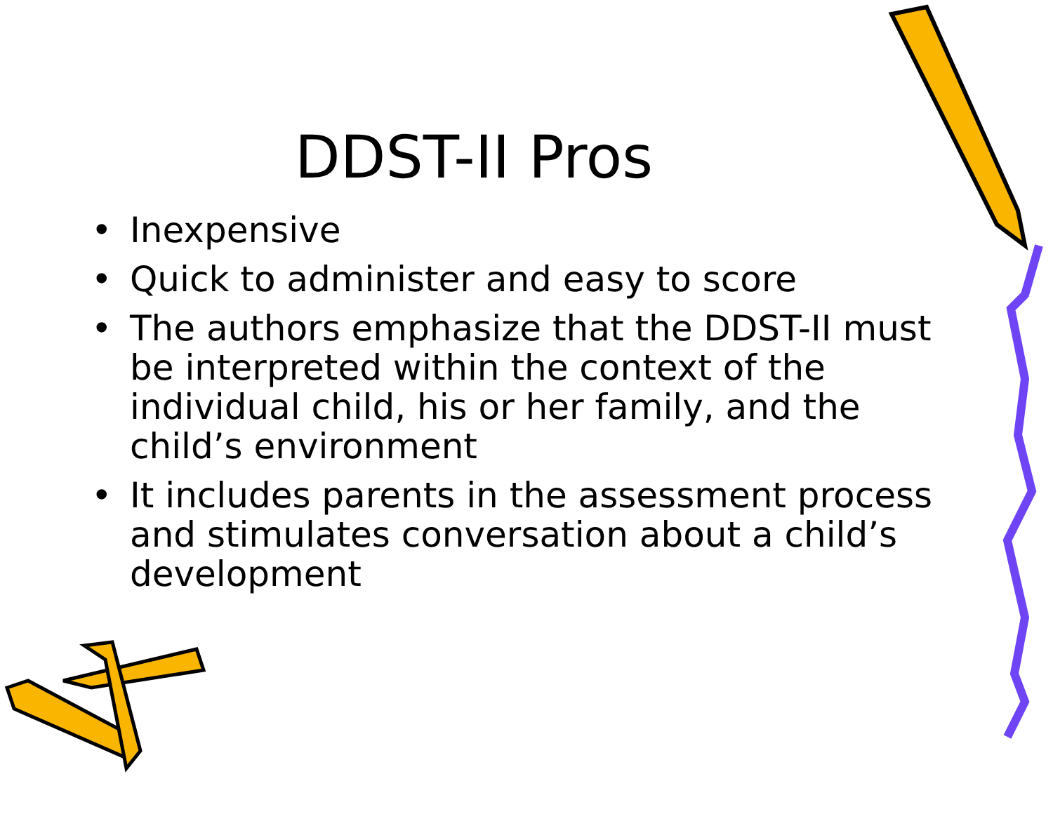DDST-II Pros
• Inexpensive
• Quick to administer and easy to score
• The authors emphasize that the DDST-II must be interpreted within the context of the individual child, his or her family, and the child’s environment
• It includes parents in the assessment process and stimulates conversation about a child’s development